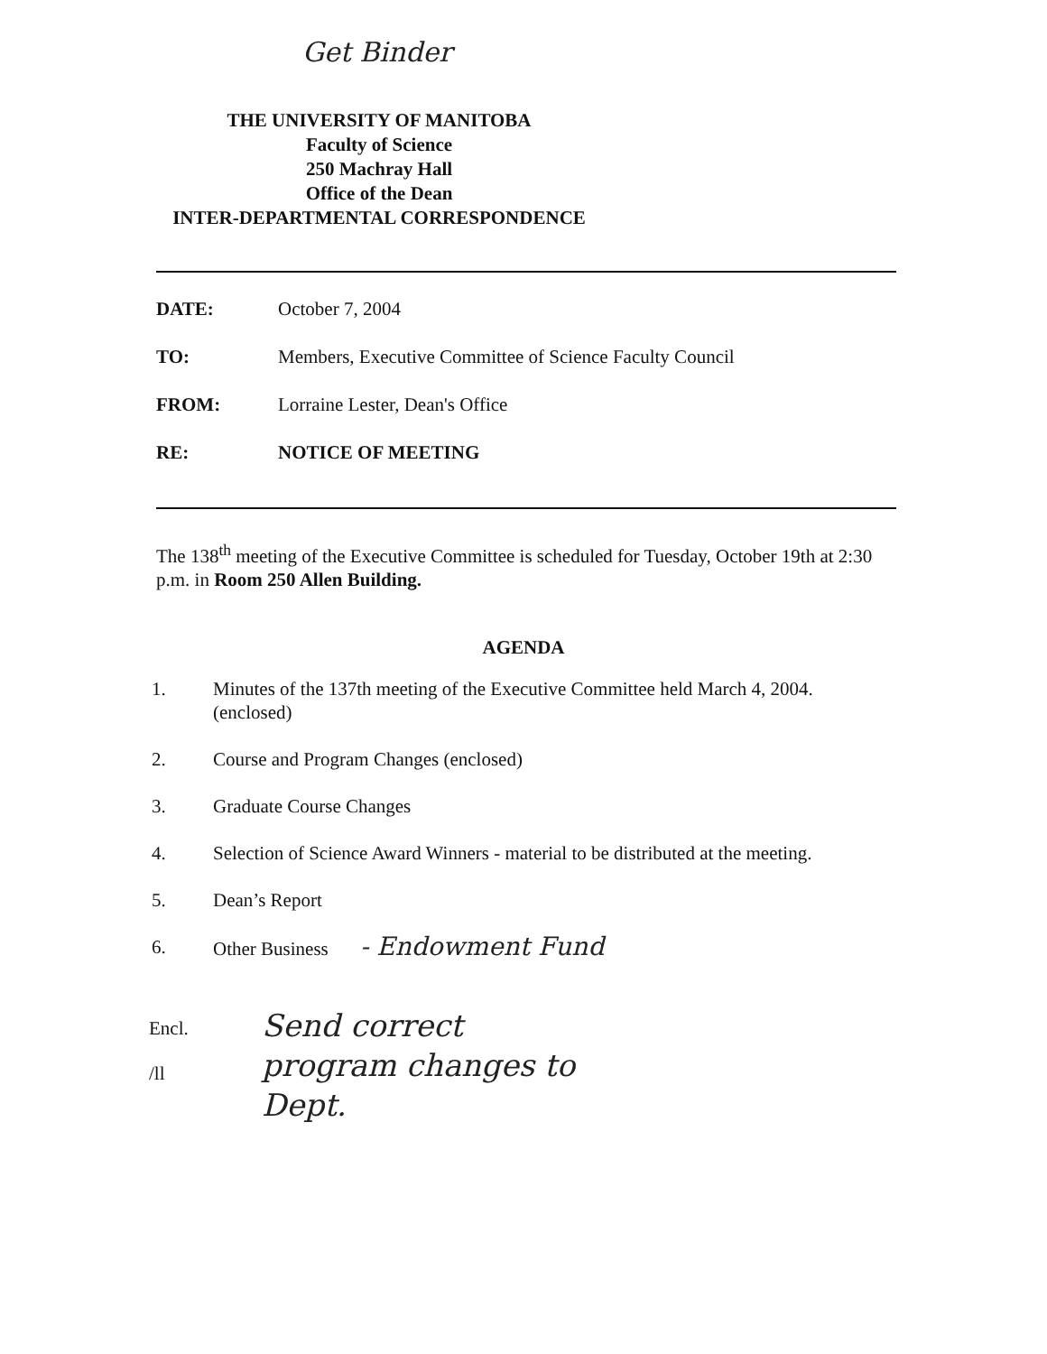Get Binder
THE UNIVERSITY OF MANITOBA
Faculty of Science
250 Machray Hall
Office of the Dean
INTER-DEPARTMENTAL CORRESPONDENCE
DATE: October 7, 2004
TO: Members, Executive Committee of Science Faculty Council
FROM: Lorraine Lester, Dean's Office
RE: NOTICE OF MEETING
The 138<sup>th</sup> meeting of the Executive Committee is scheduled for Tuesday, October 19th at 2:30 p.m. in Room 250 Allen Building.
AGENDA
1. Minutes of the 137th meeting of the Executive Committee held March 4, 2004.
(enclosed)
2. Course and Program Changes (enclosed)
3. Graduate Course Changes
4. Selection of Science Award Winners - material to be distributed at the meeting.
5. Dean’s Report
6. Other Business - Endowment Fund
Encl.
/ll
Send correct
program changes to
Dept.